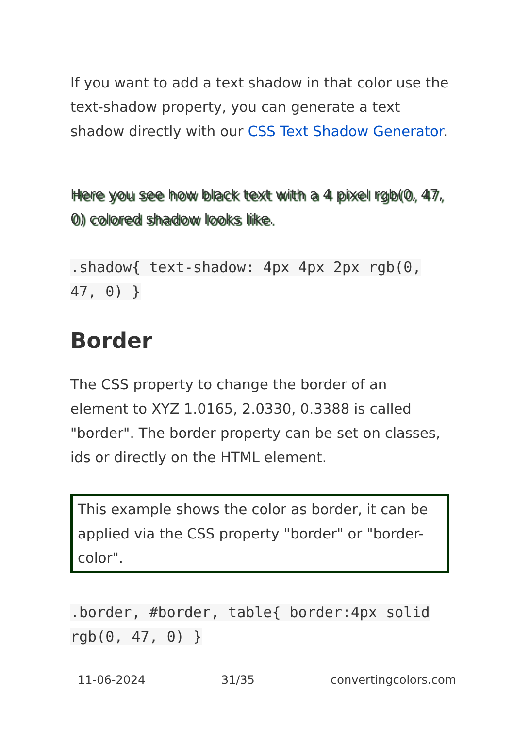If you want to add a text shadow in that color use the text-shadow property, you can generate a text shadow directly with our CSS Text Shadow Generator.
Here you see how black text with a 4 pixel rgb(0, 47, 0) colored shadow looks like.
.shadow{ text-shadow: 4px 4px 2px rgb(0, 47, 0) }
Border
The CSS property to change the border of an element to XYZ 1.0165, 2.0330, 0.3388 is called "border". The border property can be set on classes, ids or directly on the HTML element.
This example shows the color as border, it can be applied via the CSS property "border" or "border-color".
.border, #border, table{ border:4px solid rgb(0, 47, 0) }
11-06-2024 31/35 convertingcolors.com